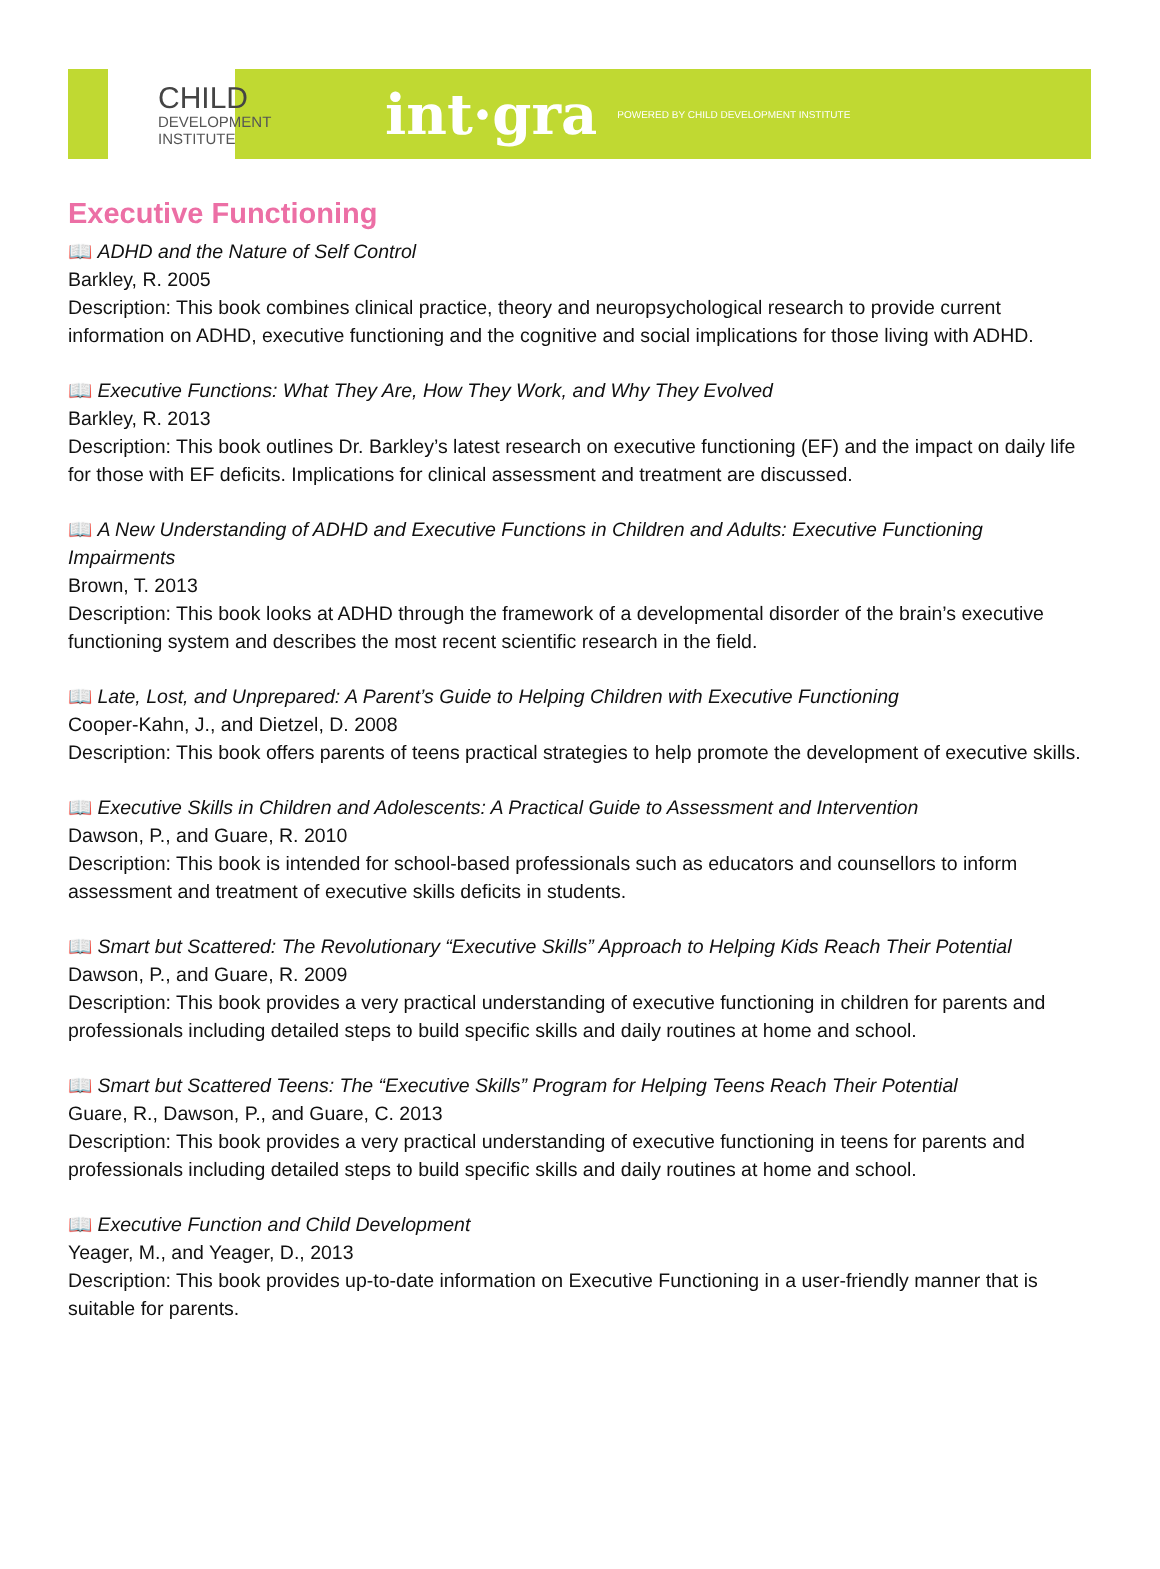CHILD
DEVELOPMENT
INSTITUTE
int·gra
POWERED BY CHILD DEVELOPMENT INSTITUTE
Executive Functioning
📖 ADHD and the Nature of Self Control
Barkley, R. 2005
Description: This book combines clinical practice, theory and neuropsychological research to provide current information on ADHD, executive functioning and the cognitive and social implications for those living with ADHD.
📖 Executive Functions: What They Are, How They Work, and Why They Evolved
Barkley, R. 2013
Description: This book outlines Dr. Barkley’s latest research on executive functioning (EF) and the impact on daily life for those with EF deficits. Implications for clinical assessment and treatment are discussed.
📖 A New Understanding of ADHD and Executive Functions in Children and Adults: Executive Functioning Impairments
Brown, T. 2013
Description: This book looks at ADHD through the framework of a developmental disorder of the brain’s executive functioning system and describes the most recent scientific research in the field.
📖 Late, Lost, and Unprepared: A Parent’s Guide to Helping Children with Executive Functioning
Cooper-Kahn, J., and Dietzel, D. 2008
Description: This book offers parents of teens practical strategies to help promote the development of executive skills.
📖 Executive Skills in Children and Adolescents: A Practical Guide to Assessment and Intervention
Dawson, P., and Guare, R. 2010
Description: This book is intended for school-based professionals such as educators and counsellors to inform assessment and treatment of executive skills deficits in students.
📖 Smart but Scattered: The Revolutionary “Executive Skills” Approach to Helping Kids Reach Their Potential
Dawson, P., and Guare, R. 2009
Description: This book provides a very practical understanding of executive functioning in children for parents and professionals including detailed steps to build specific skills and daily routines at home and school.
📖 Smart but Scattered Teens: The “Executive Skills” Program for Helping Teens Reach Their Potential
Guare, R., Dawson, P., and Guare, C. 2013
Description: This book provides a very practical understanding of executive functioning in teens for parents and professionals including detailed steps to build specific skills and daily routines at home and school.
📖 Executive Function and Child Development
Yeager, M., and Yeager, D., 2013
Description: This book provides up-to-date information on Executive Functioning in a user-friendly manner that is suitable for parents.